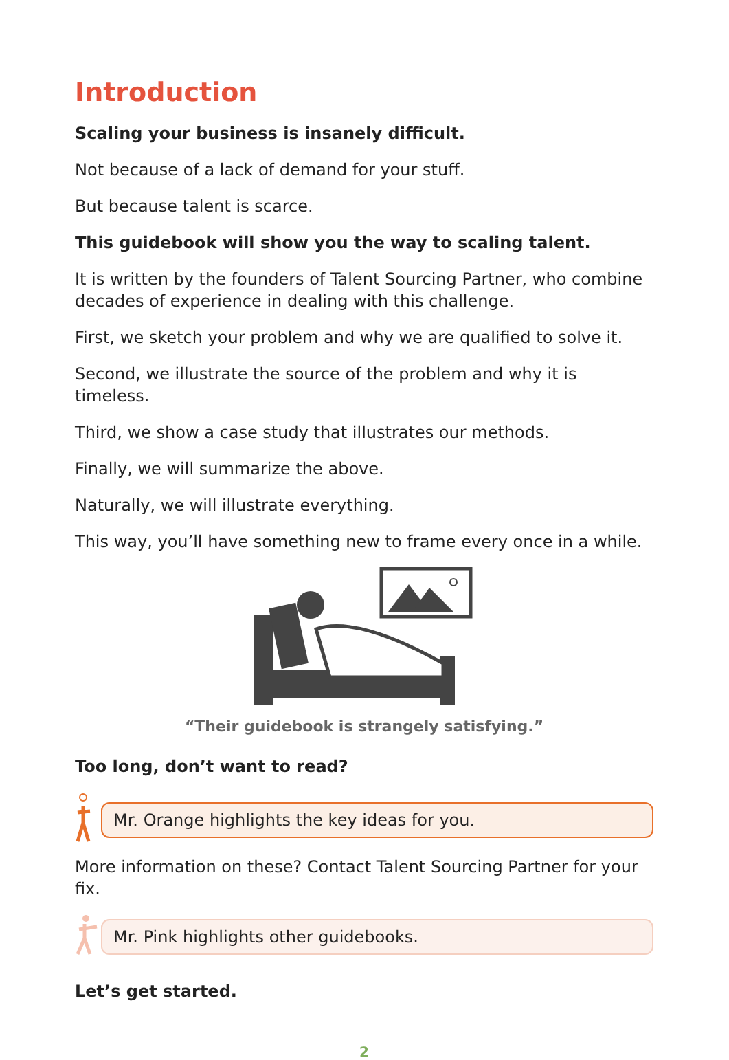Introduction
Scaling your business is insanely difficult.
Not because of a lack of demand for your stuff.
But because talent is scarce.
This guidebook will show you the way to scaling talent.
It is written by the founders of Talent Sourcing Partner, who combine decades of experience in dealing with this challenge.
First, we sketch your problem and why we are qualified to solve it.
Second, we illustrate the source of the problem and why it is timeless.
Third, we show a case study that illustrates our methods.
Finally, we will summarize the above.
Naturally, we will illustrate everything.
This way, you’ll have something new to frame every once in a while.
“Their guidebook is strangely satisfying.”
Too long, don’t want to read?
Mr. Orange highlights the key ideas for you.
More information on these? Contact Talent Sourcing Partner for your fix.
Mr. Pink highlights other guidebooks.
Let’s get started.
2